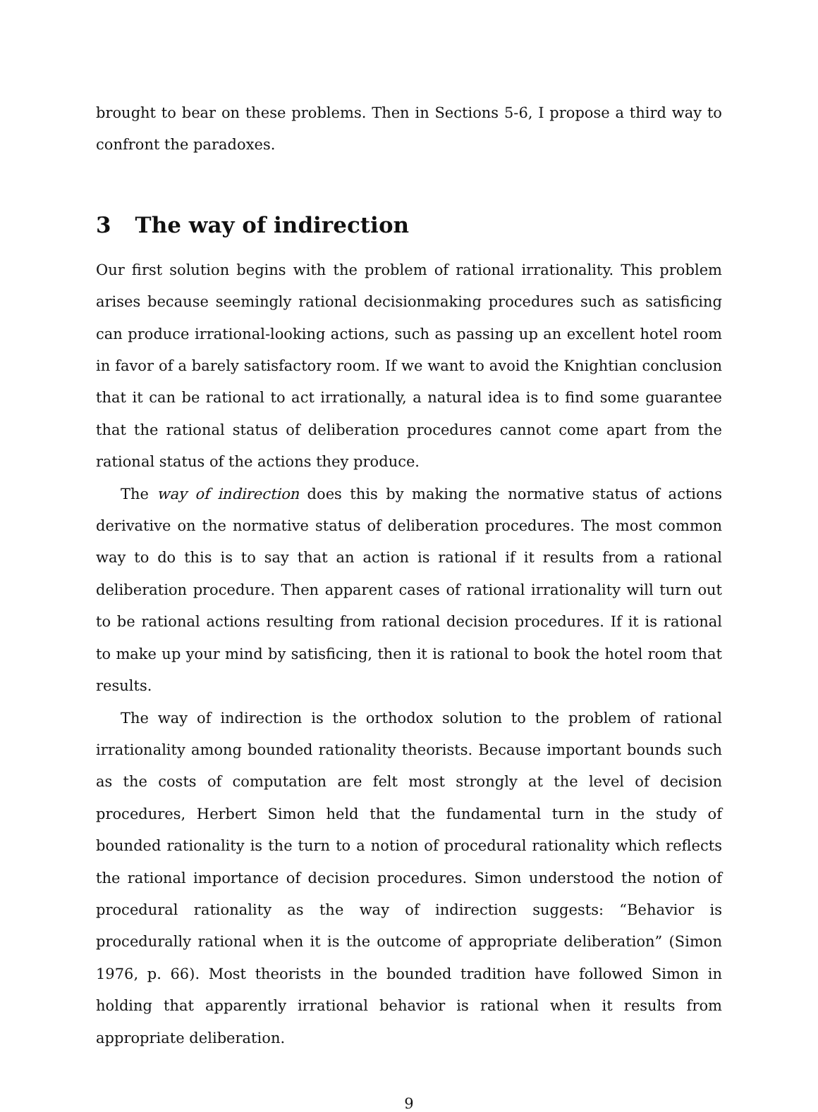brought to bear on these problems. Then in Sections 5-6, I propose a third way to confront the paradoxes.
3 The way of indirection
Our first solution begins with the problem of rational irrationality. This problem arises because seemingly rational decisionmaking procedures such as satisficing can produce irrational-looking actions, such as passing up an excellent hotel room in favor of a barely satisfactory room. If we want to avoid the Knightian conclusion that it can be rational to act irrationally, a natural idea is to find some guarantee that the rational status of deliberation procedures cannot come apart from the rational status of the actions they produce.
The way of indirection does this by making the normative status of actions derivative on the normative status of deliberation procedures. The most common way to do this is to say that an action is rational if it results from a rational deliberation procedure. Then apparent cases of rational irrationality will turn out to be rational actions resulting from rational decision procedures. If it is rational to make up your mind by satisficing, then it is rational to book the hotel room that results.
The way of indirection is the orthodox solution to the problem of rational irrationality among bounded rationality theorists. Because important bounds such as the costs of computation are felt most strongly at the level of decision procedures, Herbert Simon held that the fundamental turn in the study of bounded rationality is the turn to a notion of procedural rationality which reflects the rational importance of decision procedures. Simon understood the notion of procedural rationality as the way of indirection suggests: “Behavior is procedurally rational when it is the outcome of appropriate deliberation” (Simon 1976, p. 66). Most theorists in the bounded tradition have followed Simon in holding that apparently irrational behavior is rational when it results from appropriate deliberation.
9